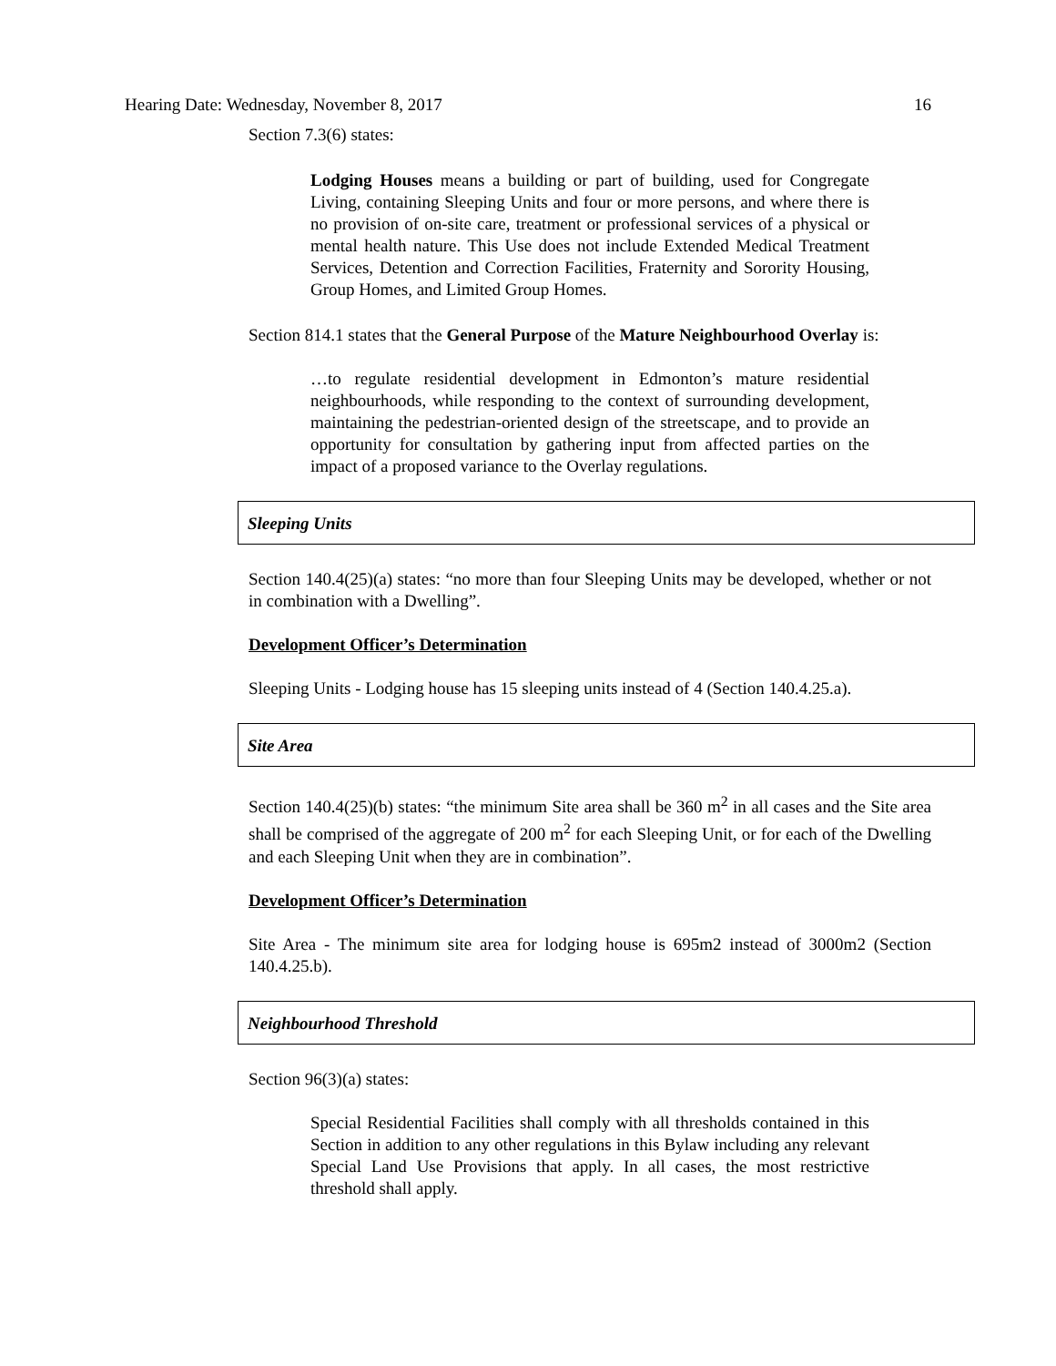Hearing Date: Wednesday, November 8, 2017 16
Section 7.3(6) states:
Lodging Houses means a building or part of building, used for Congregate Living, containing Sleeping Units and four or more persons, and where there is no provision of on-site care, treatment or professional services of a physical or mental health nature. This Use does not include Extended Medical Treatment Services, Detention and Correction Facilities, Fraternity and Sorority Housing, Group Homes, and Limited Group Homes.
Section 814.1 states that the General Purpose of the Mature Neighbourhood Overlay is:
…to regulate residential development in Edmonton’s mature residential neighbourhoods, while responding to the context of surrounding development, maintaining the pedestrian-oriented design of the streetscape, and to provide an opportunity for consultation by gathering input from affected parties on the impact of a proposed variance to the Overlay regulations.
Sleeping Units
Section 140.4(25)(a) states: “no more than four Sleeping Units may be developed, whether or not in combination with a Dwelling”.
Development Officer’s Determination
Sleeping Units - Lodging house has 15 sleeping units instead of 4 (Section 140.4.25.a).
Site Area
Section 140.4(25)(b) states: “the minimum Site area shall be 360 m<sup>2</sup> in all cases and the Site area shall be comprised of the aggregate of 200 m<sup>2</sup> for each Sleeping Unit, or for each of the Dwelling and each Sleeping Unit when they are in combination”.
Development Officer’s Determination
Site Area - The minimum site area for lodging house is 695m2 instead of 3000m2 (Section 140.4.25.b).
Neighbourhood Threshold
Section 96(3)(a) states:
Special Residential Facilities shall comply with all thresholds contained in this Section in addition to any other regulations in this Bylaw including any relevant Special Land Use Provisions that apply. In all cases, the most restrictive threshold shall apply.